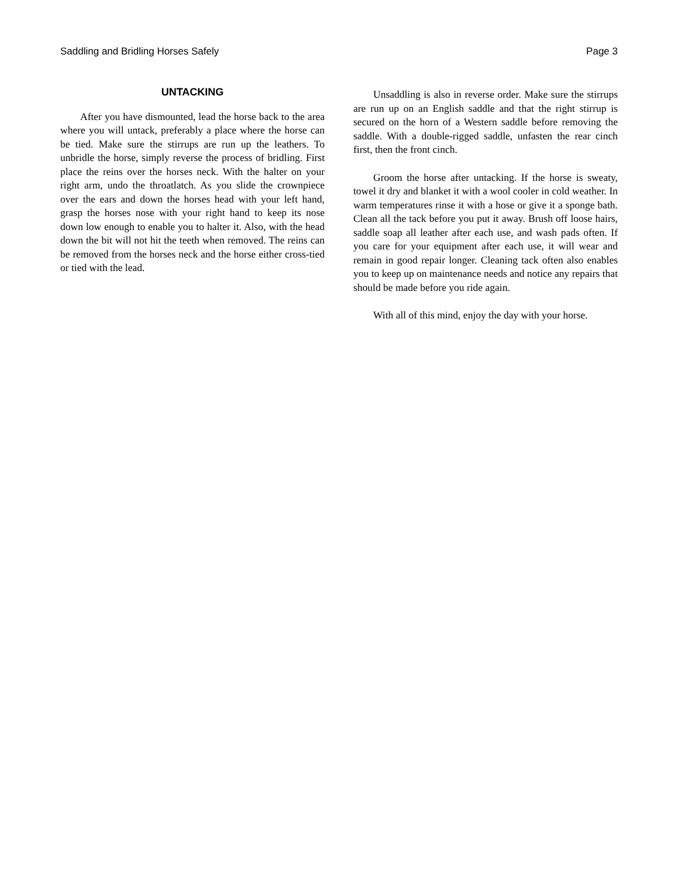Saddling and Bridling Horses Safely Page 3
UNTACKING
After you have dismounted, lead the horse back to the area where you will untack, preferably a place where the horse can be tied. Make sure the stirrups are run up the leathers. To unbridle the horse, simply reverse the process of bridling. First place the reins over the horses neck. With the halter on your right arm, undo the throatlatch. As you slide the crownpiece over the ears and down the horses head with your left hand, grasp the horses nose with your right hand to keep its nose down low enough to enable you to halter it. Also, with the head down the bit will not hit the teeth when removed. The reins can be removed from the horses neck and the horse either cross-tied or tied with the lead.
Unsaddling is also in reverse order. Make sure the stirrups are run up on an English saddle and that the right stirrup is secured on the horn of a Western saddle before removing the saddle. With a double-rigged saddle, unfasten the rear cinch first, then the front cinch.
Groom the horse after untacking. If the horse is sweaty, towel it dry and blanket it with a wool cooler in cold weather. In warm temperatures rinse it with a hose or give it a sponge bath. Clean all the tack before you put it away. Brush off loose hairs, saddle soap all leather after each use, and wash pads often. If you care for your equipment after each use, it will wear and remain in good repair longer. Cleaning tack often also enables you to keep up on maintenance needs and notice any repairs that should be made before you ride again.
With all of this mind, enjoy the day with your horse.